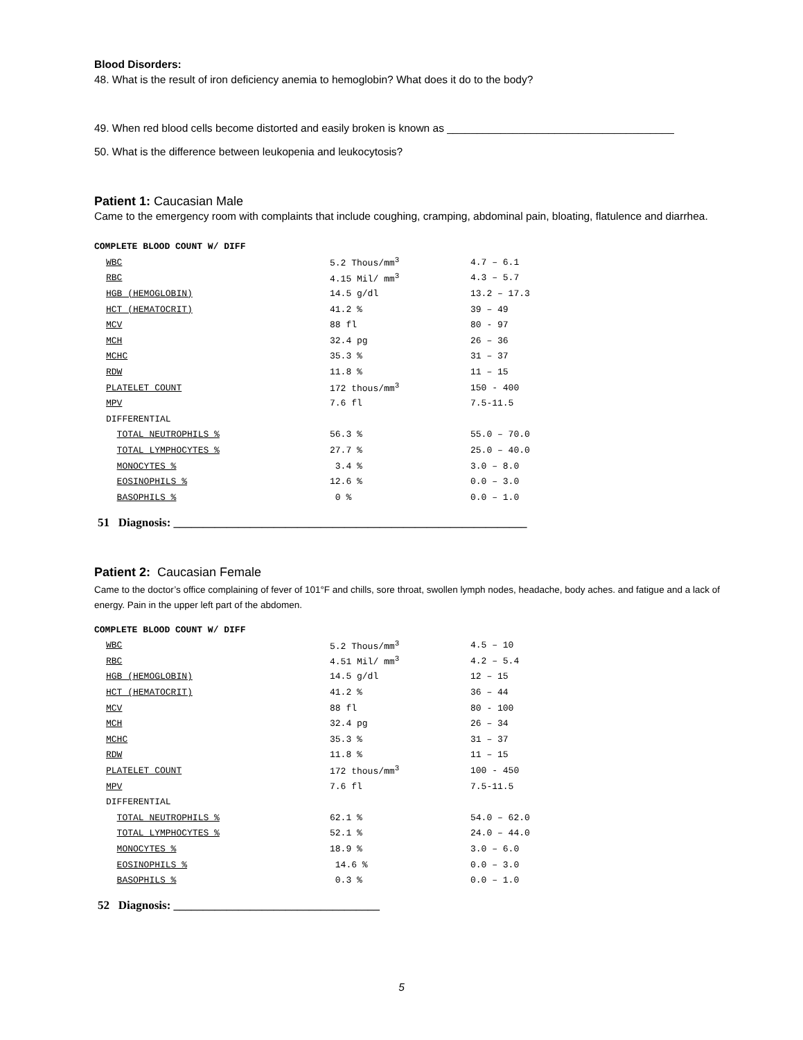Blood Disorders:
48. What is the result of iron deficiency anemia to hemoglobin? What does it do to the body?
49. When red blood cells become distorted and easily broken is known as ______________________________________
50. What is the difference between leukopenia and leukocytosis?
Patient 1: Caucasian Male
Came to the emergency room with complaints that include coughing, cramping, abdominal pain, bloating, flatulence and diarrhea.
COMPLETE BLOOD COUNT W/ DIFF
| WBC | 5.2 Thous/mm<sup>3</sup> | 4.7 – 6.1 |
| RBC | 4.15 Mil/ mm<sup>3</sup> | 4.3 – 5.7 |
| HGB (HEMOGLOBIN) | 14.5 g/dl | 13.2 – 17.3 |
| HCT (HEMATOCRIT) | 41.2 % | 39 – 49 |
| MCV | 88 fl | 80 - 97 |
| MCH | 32.4 pg | 26 – 36 |
| MCHC | 35.3 % | 31 – 37 |
| RDW | 11.8 % | 11 – 15 |
| PLATELET COUNT | 172 thous/mm<sup>3</sup> | 150 - 400 |
| MPV | 7.6 fl | 7.5-11.5 |
| DIFFERENTIAL | | |
| TOTAL NEUTROPHILS % | 56.3 % | 55.0 – 70.0 |
| TOTAL LYMPHOCYTES % | 27.7 % | 25.0 – 40.0 |
| MONOCYTES % | 3.4 % | 3.0 – 8.0 |
| EOSINOPHILS % | 12.6 % | 0.0 – 3.0 |
| BASOPHILS % | 0 % | 0.0 – 1.0 |
51 Diagnosis: ____________________________________________________________
Patient 2: Caucasian Female
Came to the doctor’s office complaining of fever of 101°F and chills, sore throat, swollen lymph nodes, headache, body aches. and fatigue and a lack of energy. Pain in the upper left part of the abdomen.
COMPLETE BLOOD COUNT W/ DIFF
| WBC | 5.2 Thous/mm<sup>3</sup> | 4.5 – 10 |
| RBC | 4.51 Mil/ mm<sup>3</sup> | 4.2 – 5.4 |
| HGB (HEMOGLOBIN) | 14.5 g/dl | 12 – 15 |
| HCT (HEMATOCRIT) | 41.2 % | 36 – 44 |
| MCV | 88 fl | 80 - 100 |
| MCH | 32.4 pg | 26 – 34 |
| MCHC | 35.3 % | 31 – 37 |
| RDW | 11.8 % | 11 – 15 |
| PLATELET COUNT | 172 thous/mm<sup>3</sup> | 100 - 450 |
| MPV | 7.6 fl | 7.5-11.5 |
| DIFFERENTIAL | | |
| TOTAL NEUTROPHILS % | 62.1 % | 54.0 – 62.0 |
| TOTAL LYMPHOCYTES % | 52.1 % | 24.0 – 44.0 |
| MONOCYTES % | 18.9 % | 3.0 – 6.0 |
| EOSINOPHILS % | 14.6 % | 0.0 – 3.0 |
| BASOPHILS % | 0.3 % | 0.0 – 1.0 |
52 Diagnosis: ___________________________________
5